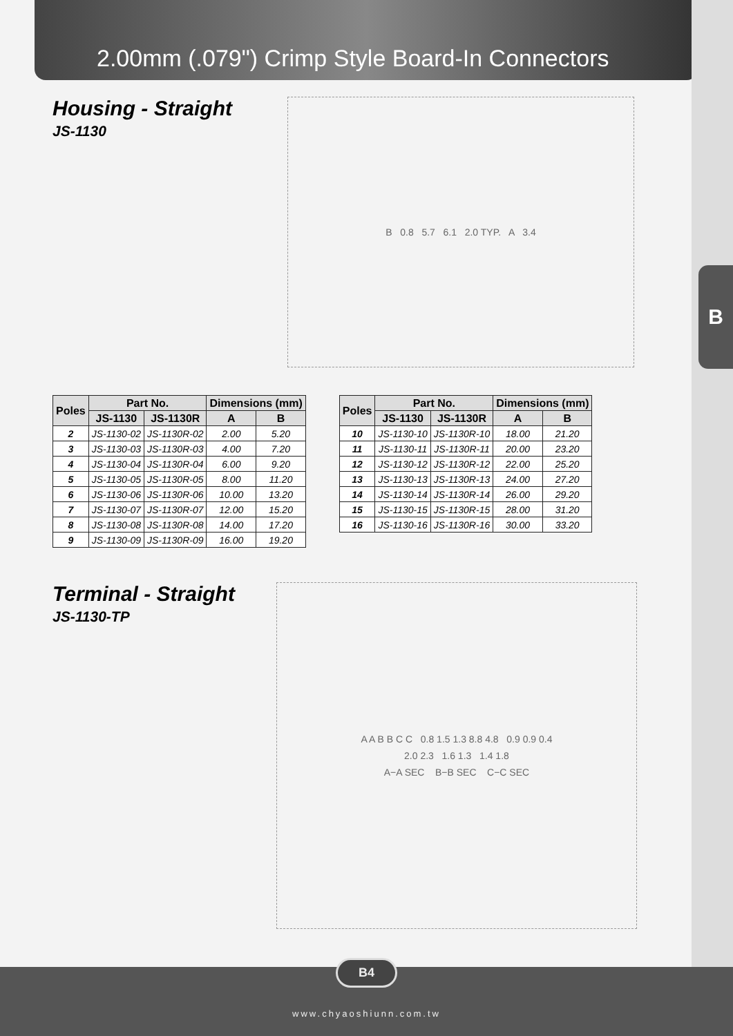B
2.00mm (.079") Crimp Style Board-In Connectors
Housing - Straight
JS-1130
B 0.8 5.7 6.1 2.0 TYP. A 3.4
| Poles | Part No. | | Dimensions (mm) | |
| --- | --- | --- | --- | --- |
| | JS-1130 | JS-1130R | A | B |
| 2 | JS-1130-02 | JS-1130R-02 | 2.00 | 5.20 |
| 3 | JS-1130-03 | JS-1130R-03 | 4.00 | 7.20 |
| 4 | JS-1130-04 | JS-1130R-04 | 6.00 | 9.20 |
| 5 | JS-1130-05 | JS-1130R-05 | 8.00 | 11.20 |
| 6 | JS-1130-06 | JS-1130R-06 | 10.00 | 13.20 |
| 7 | JS-1130-07 | JS-1130R-07 | 12.00 | 15.20 |
| 8 | JS-1130-08 | JS-1130R-08 | 14.00 | 17.20 |
| 9 | JS-1130-09 | JS-1130R-09 | 16.00 | 19.20 |
| Poles | Part No. | | Dimensions (mm) | |
| --- | --- | --- | --- | --- |
| | JS-1130 | JS-1130R | A | B |
| 10 | JS-1130-10 | JS-1130R-10 | 18.00 | 21.20 |
| 11 | JS-1130-11 | JS-1130R-11 | 20.00 | 23.20 |
| 12 | JS-1130-12 | JS-1130R-12 | 22.00 | 25.20 |
| 13 | JS-1130-13 | JS-1130R-13 | 24.00 | 27.20 |
| 14 | JS-1130-14 | JS-1130R-14 | 26.00 | 29.20 |
| 15 | JS-1130-15 | JS-1130R-15 | 28.00 | 31.20 |
| 16 | JS-1130-16 | JS-1130R-16 | 30.00 | 33.20 |
Terminal - Straight
JS-1130-TP
A A B B C C 0.8 1.5 1.3 8.8 4.8 0.9 0.9 0.4
2.0 2.3 1.6 1.3 1.4 1.8
A−A SEC B−B SEC C−C SEC
B4
www.chyaoshiunn.com.tw